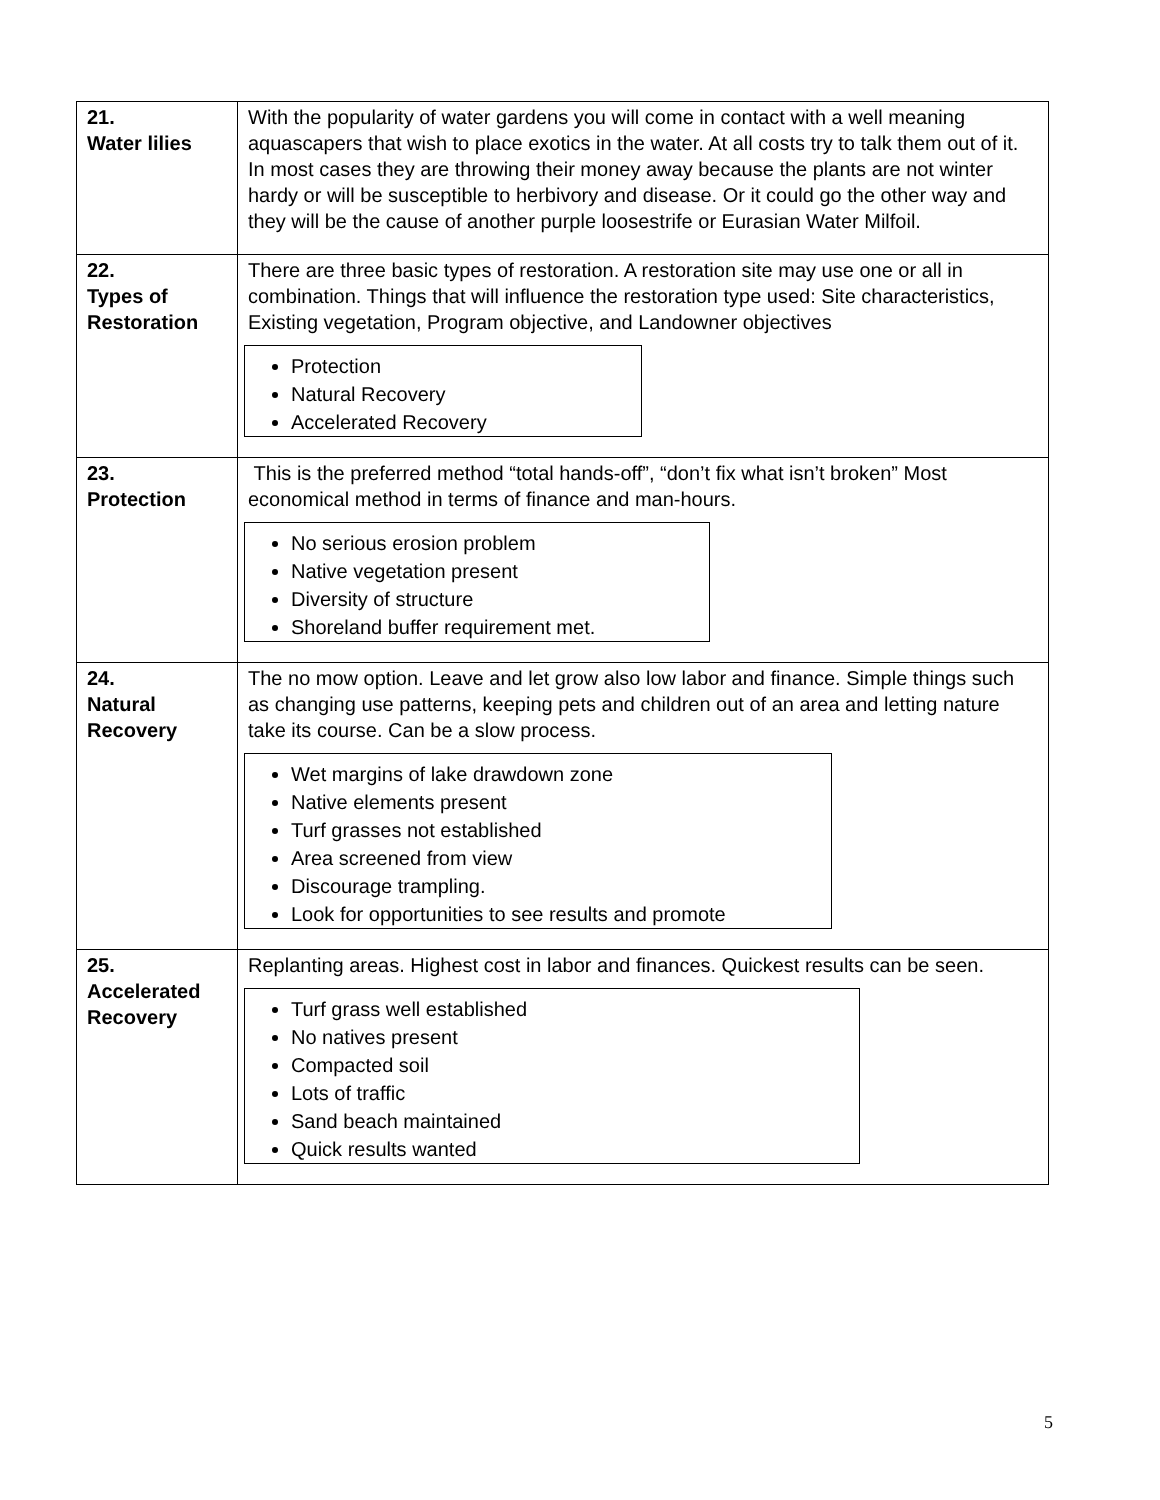| 21. Water lilies | With the popularity of water gardens you will come in contact with a well meaning aquascapers that wish to place exotics in the water. At all costs try to talk them out of it. In most cases they are throwing their money away because the plants are not winter hardy or will be susceptible to herbivory and disease. Or it could go the other way and they will be the cause of another purple loosestrife or Eurasian Water Milfoil. |
| 22. Types of Restoration | There are three basic types of restoration. A restoration site may use one or all in combination. Things that will influence the restoration type used: Site characteristics, Existing vegetation, Program objective, and Landowner objectives Protection Natural Recovery Accelerated Recovery |
| 23. Protection | This is the preferred method “total hands-off”, “don’t fix what isn’t broken” Most economical method in terms of finance and man-hours. No serious erosion problem Native vegetation present Diversity of structure Shoreland buffer requirement met. |
| 24. Natural Recovery | The no mow option. Leave and let grow also low labor and finance. Simple things such as changing use patterns, keeping pets and children out of an area and letting nature take its course. Can be a slow process. Wet margins of lake drawdown zone Native elements present Turf grasses not established Area screened from view Discourage trampling. Look for opportunities to see results and promote |
| 25. Accelerated Recovery | Replanting areas. Highest cost in labor and finances. Quickest results can be seen. Turf grass well established No natives present Compacted soil Lots of traffic Sand beach maintained Quick results wanted |
5